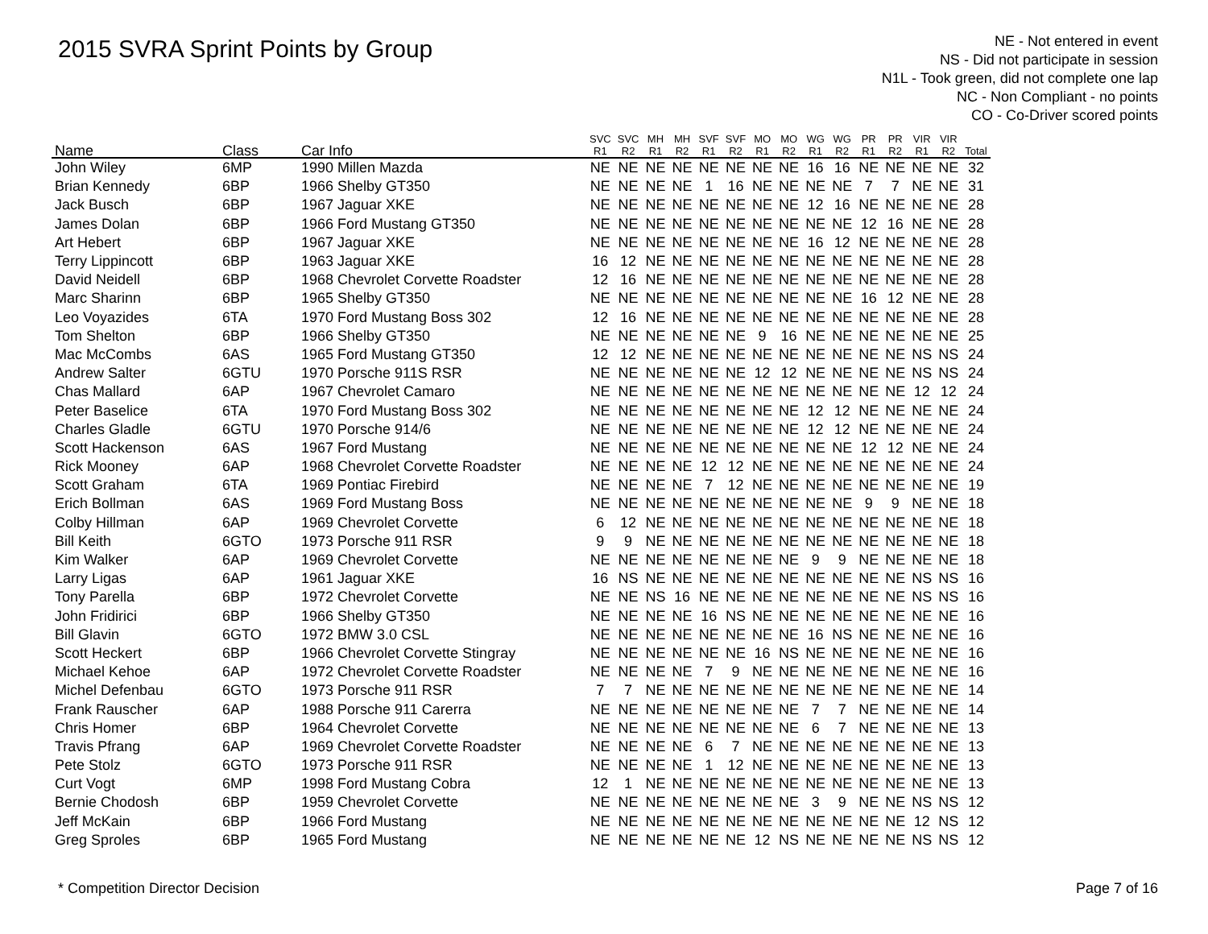2015 SVRA Sprint Points by Group
NE - Not entered in event
NS - Did not participate in session
N1L - Took green, did not complete one lap
NC - Non Compliant - no points
CO - Co-Driver scored points
| Name | Class | Car Info | SVC R1 | SVC R2 | MH R1 | MH R2 | SVF R1 | SVF R2 | MO R1 | MO R2 | WG R1 | WG R2 | PR R1 | PR R2 | VIR R1 | VIR R2 | Total |
| --- | --- | --- | --- | --- | --- | --- | --- | --- | --- | --- | --- | --- | --- | --- | --- | --- | --- |
| John Wiley | 6MP | 1990 Millen Mazda | NE | NE | NE | NE | NE | NE | NE | NE | 16 | 16 | NE | NE | NE | NE | 32 |
| Brian Kennedy | 6BP | 1966 Shelby GT350 | NE | NE | NE | NE | 1 | 16 | NE | NE | NE | NE | 7 | 7 | NE | NE | 31 |
| Jack Busch | 6BP | 1967 Jaguar XKE | NE | NE | NE | NE | NE | NE | NE | NE | 12 | 16 | NE | NE | NE | NE | 28 |
| James Dolan | 6BP | 1966 Ford Mustang GT350 | NE | NE | NE | NE | NE | NE | NE | NE | NE | NE | 12 | 16 | NE | NE | 28 |
| Art Hebert | 6BP | 1967 Jaguar XKE | NE | NE | NE | NE | NE | NE | NE | NE | 16 | 12 | NE | NE | NE | NE | 28 |
| Terry Lippincott | 6BP | 1963 Jaguar XKE | 16 | 12 | NE | NE | NE | NE | NE | NE | NE | NE | NE | NE | NE | NE | 28 |
| David Neidell | 6BP | 1968 Chevrolet Corvette Roadster | 12 | 16 | NE | NE | NE | NE | NE | NE | NE | NE | NE | NE | NE | NE | 28 |
| Marc Sharinn | 6BP | 1965 Shelby GT350 | NE | NE | NE | NE | NE | NE | NE | NE | NE | NE | 16 | 12 | NE | NE | 28 |
| Leo Voyazides | 6TA | 1970 Ford Mustang Boss 302 | 12 | 16 | NE | NE | NE | NE | NE | NE | NE | NE | NE | NE | NE | NE | 28 |
| Tom Shelton | 6BP | 1966 Shelby GT350 | NE | NE | NE | NE | NE | NE | 9 | 16 | NE | NE | NE | NE | NE | NE | 25 |
| Mac McCombs | 6AS | 1965 Ford Mustang GT350 | 12 | 12 | NE | NE | NE | NE | NE | NE | NE | NE | NE | NE | NS | NS | 24 |
| Andrew Salter | 6GTU | 1970 Porsche 911S RSR | NE | NE | NE | NE | NE | NE | 12 | 12 | NE | NE | NE | NE | NS | NS | 24 |
| Chas Mallard | 6AP | 1967 Chevrolet Camaro | NE | NE | NE | NE | NE | NE | NE | NE | NE | NE | NE | NE | 12 | 12 | 24 |
| Peter Baselice | 6TA | 1970 Ford Mustang Boss 302 | NE | NE | NE | NE | NE | NE | NE | NE | 12 | 12 | NE | NE | NE | NE | 24 |
| Charles Gladle | 6GTU | 1970 Porsche 914/6 | NE | NE | NE | NE | NE | NE | NE | NE | 12 | 12 | NE | NE | NE | NE | 24 |
| Scott Hackenson | 6AS | 1967 Ford Mustang | NE | NE | NE | NE | NE | NE | NE | NE | NE | NE | 12 | 12 | NE | NE | 24 |
| Rick Mooney | 6AP | 1968 Chevrolet Corvette Roadster | NE | NE | NE | NE | 12 | 12 | NE | NE | NE | NE | NE | NE | NE | NE | 24 |
| Scott Graham | 6TA | 1969 Pontiac Firebird | NE | NE | NE | NE | 7 | 12 | NE | NE | NE | NE | NE | NE | NE | NE | 19 |
| Erich Bollman | 6AS | 1969 Ford Mustang Boss | NE | NE | NE | NE | NE | NE | NE | NE | NE | NE | 9 | 9 | NE | NE | 18 |
| Colby Hillman | 6AP | 1969 Chevrolet Corvette | 6 | 12 | NE | NE | NE | NE | NE | NE | NE | NE | NE | NE | NE | NE | 18 |
| Bill Keith | 6GTO | 1973 Porsche 911 RSR | 9 | 9 | NE | NE | NE | NE | NE | NE | NE | NE | NE | NE | NE | NE | 18 |
| Kim Walker | 6AP | 1969 Chevrolet Corvette | NE | NE | NE | NE | NE | NE | NE | NE | 9 | 9 | NE | NE | NE | NE | 18 |
| Larry Ligas | 6AP | 1961 Jaguar XKE | 16 | NS | NE | NE | NE | NE | NE | NE | NE | NE | NE | NE | NS | NS | 16 |
| Tony Parella | 6BP | 1972 Chevrolet Corvette | NE | NE | NS | 16 | NE | NE | NE | NE | NE | NE | NE | NE | NS | NS | 16 |
| John Fridirici | 6BP | 1966 Shelby GT350 | NE | NE | NE | NE | 16 | NS | NE | NE | NE | NE | NE | NE | NE | NE | 16 |
| Bill Glavin | 6GTO | 1972 BMW 3.0 CSL | NE | NE | NE | NE | NE | NE | NE | NE | 16 | NS | NE | NE | NE | NE | 16 |
| Scott Heckert | 6BP | 1966 Chevrolet Corvette Stingray | NE | NE | NE | NE | NE | NE | 16 | NS | NE | NE | NE | NE | NE | NE | 16 |
| Michael Kehoe | 6AP | 1972 Chevrolet Corvette Roadster | NE | NE | NE | NE | 7 | 9 | NE | NE | NE | NE | NE | NE | NE | NE | 16 |
| Michel Defenbau | 6GTO | 1973 Porsche 911 RSR | 7 | 7 | NE | NE | NE | NE | NE | NE | NE | NE | NE | NE | NE | NE | 14 |
| Frank Rauscher | 6AP | 1988 Porsche 911 Carerra | NE | NE | NE | NE | NE | NE | NE | NE | 7 | 7 | NE | NE | NE | NE | 14 |
| Chris Homer | 6BP | 1964 Chevrolet Corvette | NE | NE | NE | NE | NE | NE | NE | NE | 6 | 7 | NE | NE | NE | NE | 13 |
| Travis Pfrang | 6AP | 1969 Chevrolet Corvette Roadster | NE | NE | NE | NE | 6 | 7 | NE | NE | NE | NE | NE | NE | NE | NE | 13 |
| Pete Stolz | 6GTO | 1973 Porsche 911 RSR | NE | NE | NE | NE | 1 | 12 | NE | NE | NE | NE | NE | NE | NE | NE | 13 |
| Curt Vogt | 6MP | 1998 Ford Mustang Cobra | 12 | 1 | NE | NE | NE | NE | NE | NE | NE | NE | NE | NE | NE | NE | 13 |
| Bernie Chodosh | 6BP | 1959 Chevrolet Corvette | NE | NE | NE | NE | NE | NE | NE | NE | 3 | 9 | NE | NE | NS | NS | 12 |
| Jeff McKain | 6BP | 1966 Ford Mustang | NE | NE | NE | NE | NE | NE | NE | NE | NE | NE | NE | NE | 12 | NS | 12 |
| Greg Sproles | 6BP | 1965 Ford Mustang | NE | NE | NE | NE | NE | NE | 12 | NS | NE | NE | NE | NE | NS | NS | 12 |
* Competition Director Decision Page 7 of 16